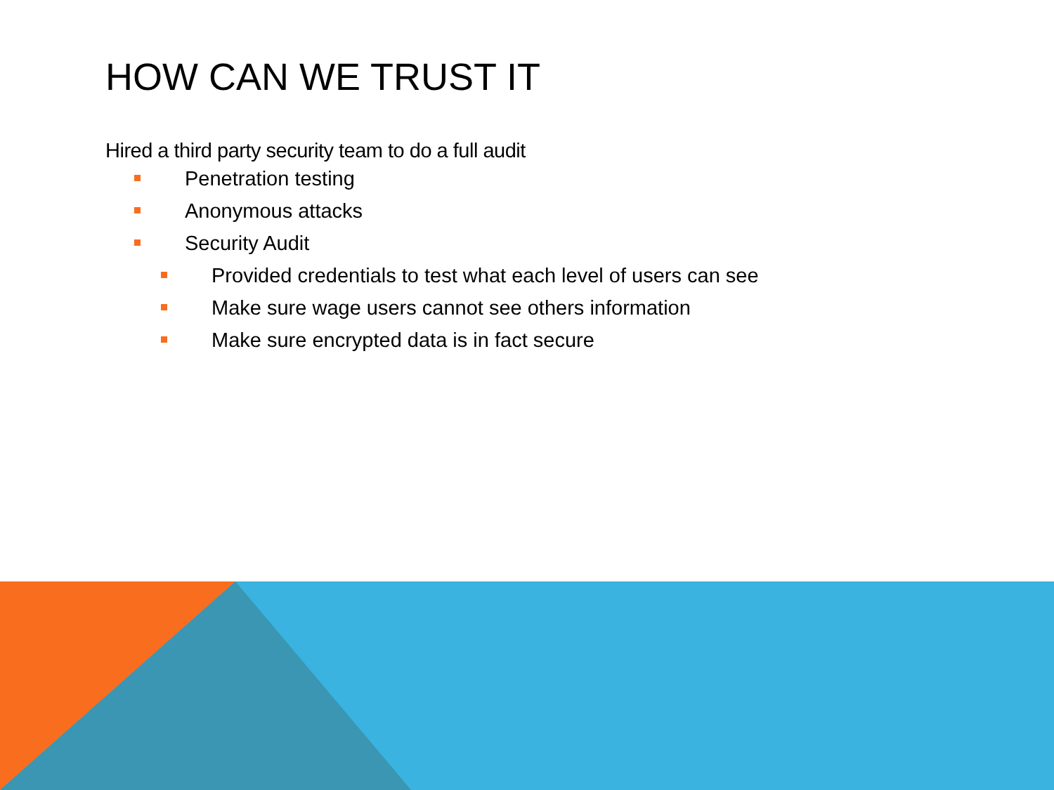HOW CAN WE TRUST IT
Hired a third party security team to do a full audit
Penetration testing
Anonymous attacks
Security Audit
Provided credentials to test what each level of users can see
Make sure wage users cannot see others information
Make sure encrypted data is in fact secure